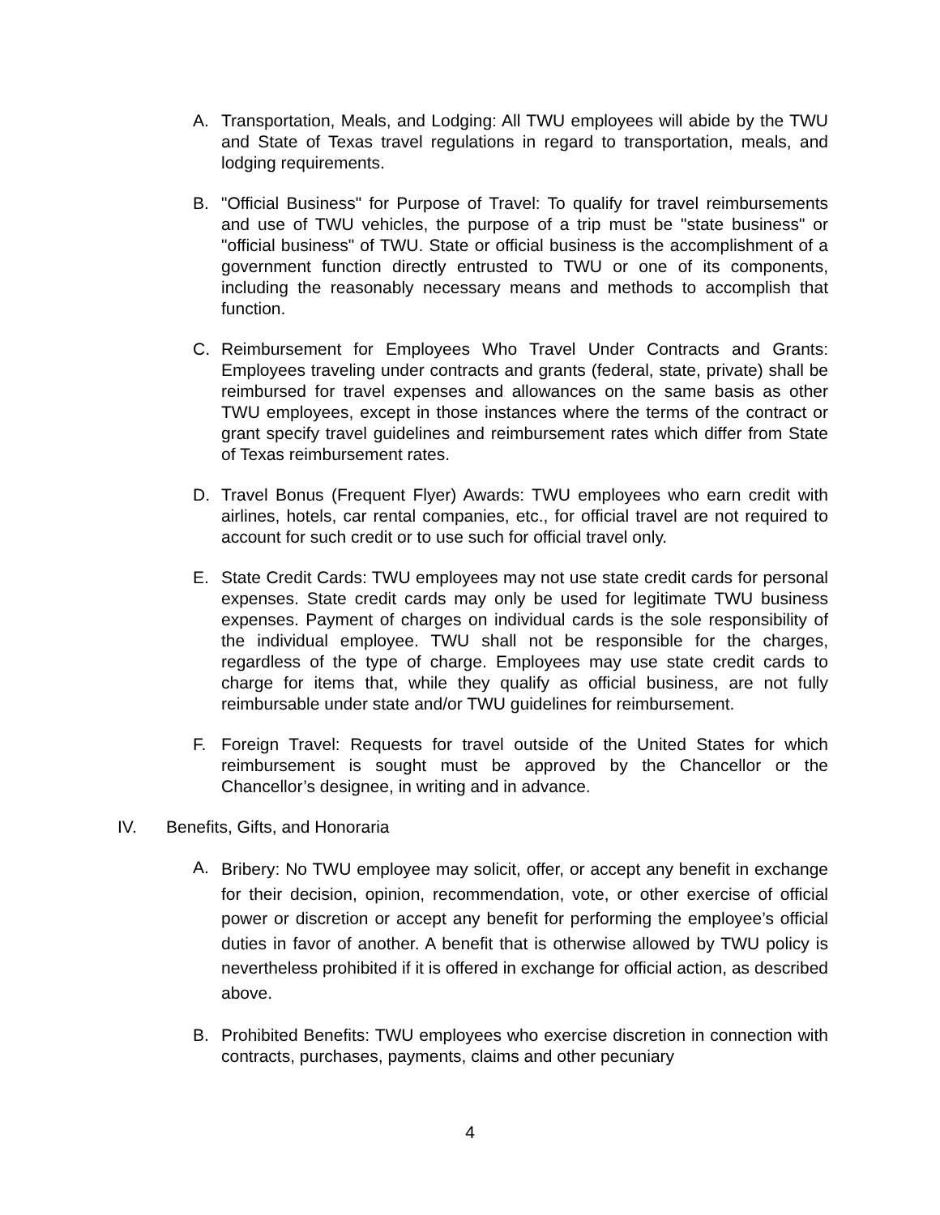A. Transportation, Meals, and Lodging: All TWU employees will abide by the TWU and State of Texas travel regulations in regard to transportation, meals, and lodging requirements.
B. "Official Business" for Purpose of Travel: To qualify for travel reimbursements and use of TWU vehicles, the purpose of a trip must be "state business" or "official business" of TWU. State or official business is the accomplishment of a government function directly entrusted to TWU or one of its components, including the reasonably necessary means and methods to accomplish that function.
C. Reimbursement for Employees Who Travel Under Contracts and Grants: Employees traveling under contracts and grants (federal, state, private) shall be reimbursed for travel expenses and allowances on the same basis as other TWU employees, except in those instances where the terms of the contract or grant specify travel guidelines and reimbursement rates which differ from State of Texas reimbursement rates.
D. Travel Bonus (Frequent Flyer) Awards: TWU employees who earn credit with airlines, hotels, car rental companies, etc., for official travel are not required to account for such credit or to use such for official travel only.
E. State Credit Cards: TWU employees may not use state credit cards for personal expenses. State credit cards may only be used for legitimate TWU business expenses. Payment of charges on individual cards is the sole responsibility of the individual employee. TWU shall not be responsible for the charges, regardless of the type of charge. Employees may use state credit cards to charge for items that, while they qualify as official business, are not fully reimbursable under state and/or TWU guidelines for reimbursement.
F. Foreign Travel: Requests for travel outside of the United States for which reimbursement is sought must be approved by the Chancellor or the Chancellor’s designee, in writing and in advance.
IV. Benefits, Gifts, and Honoraria
A.
Bribery: No TWU employee may solicit, offer, or accept any benefit in exchange for their decision, opinion, recommendation, vote, or other exercise of official power or discretion or accept any benefit for performing the employee’s official duties in favor of another. A benefit that is otherwise allowed by TWU policy is nevertheless prohibited if it is offered in exchange for official action, as described above.
B. Prohibited Benefits: TWU employees who exercise discretion in connection with contracts, purchases, payments, claims and other pecuniary
4